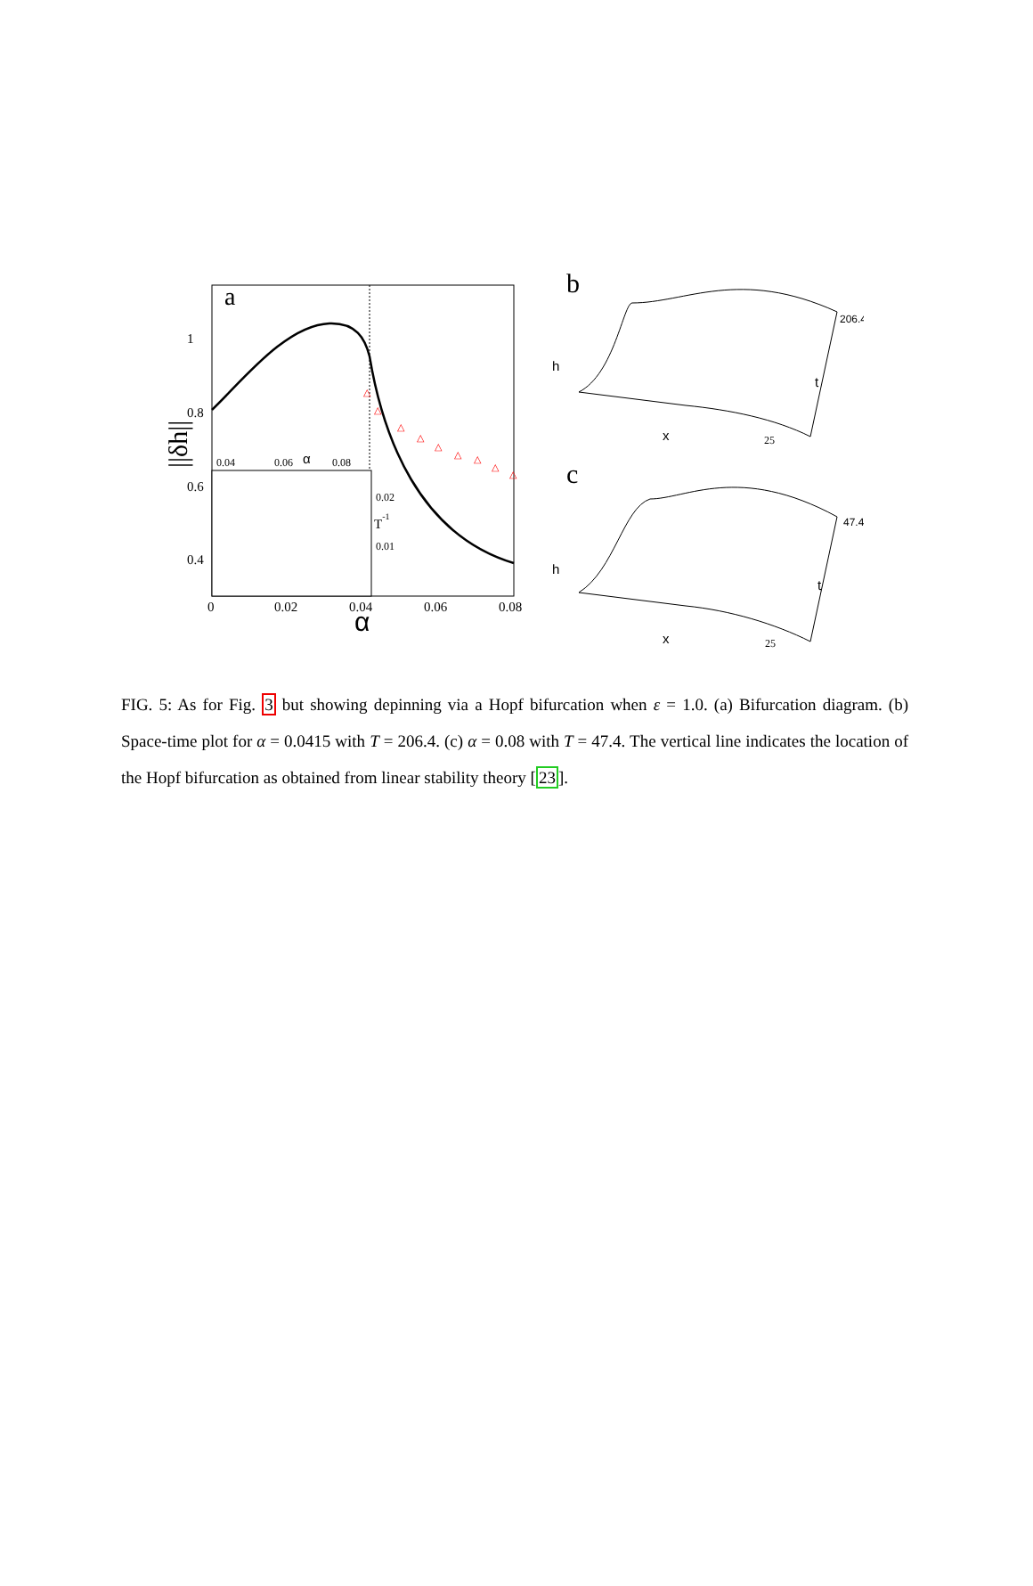a
△
△
△
△
△
△
△
△
△
0.04
0.06
α
0.08
0.02
T-1
0.01
1
0.8
0.6
0.4
0
0.02
0.04
0.06
0.08
α
||δh||
b
c
206.4
h
t
x
25
47.4
h
t
x
25
FIG. 5: As for Fig. 3 but showing depinning via a Hopf bifurcation when ε = 1.0. (a) Bifurcation diagram. (b) Space-time plot for α = 0.0415 with T = 206.4. (c) α = 0.08 with T = 47.4. The vertical line indicates the location of the Hopf bifurcation as obtained from linear stability theory [23].